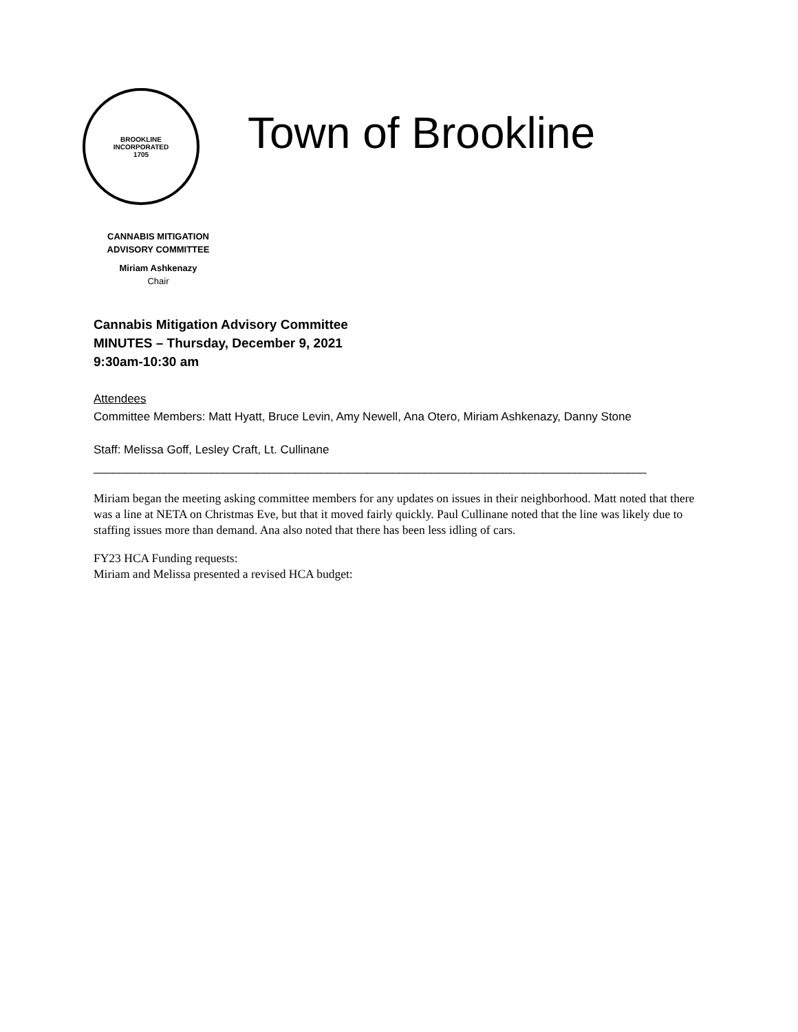BROOKLINE
INCORPORATED
1705
Town of Brookline
CANNABIS MITIGATION
ADVISORY COMMITTEE
Miriam Ashkenazy
Chair
Cannabis Mitigation Advisory Committee
MINUTES – Thursday, December 9, 2021
9:30am-10:30 am
Attendees
Committee Members: Matt Hyatt, Bruce Levin, Amy Newell, Ana Otero, Miriam Ashkenazy, Danny Stone
Staff: Melissa Goff, Lesley Craft, Lt. Cullinane
_____________________________________________________________________________________
Miriam began the meeting asking committee members for any updates on issues in their neighborhood. Matt noted that there was a line at NETA on Christmas Eve, but that it moved fairly quickly. Paul Cullinane noted that the line was likely due to staffing issues more than demand. Ana also noted that there has been less idling of cars.
FY23 HCA Funding requests:
Miriam and Melissa presented a revised HCA budget: